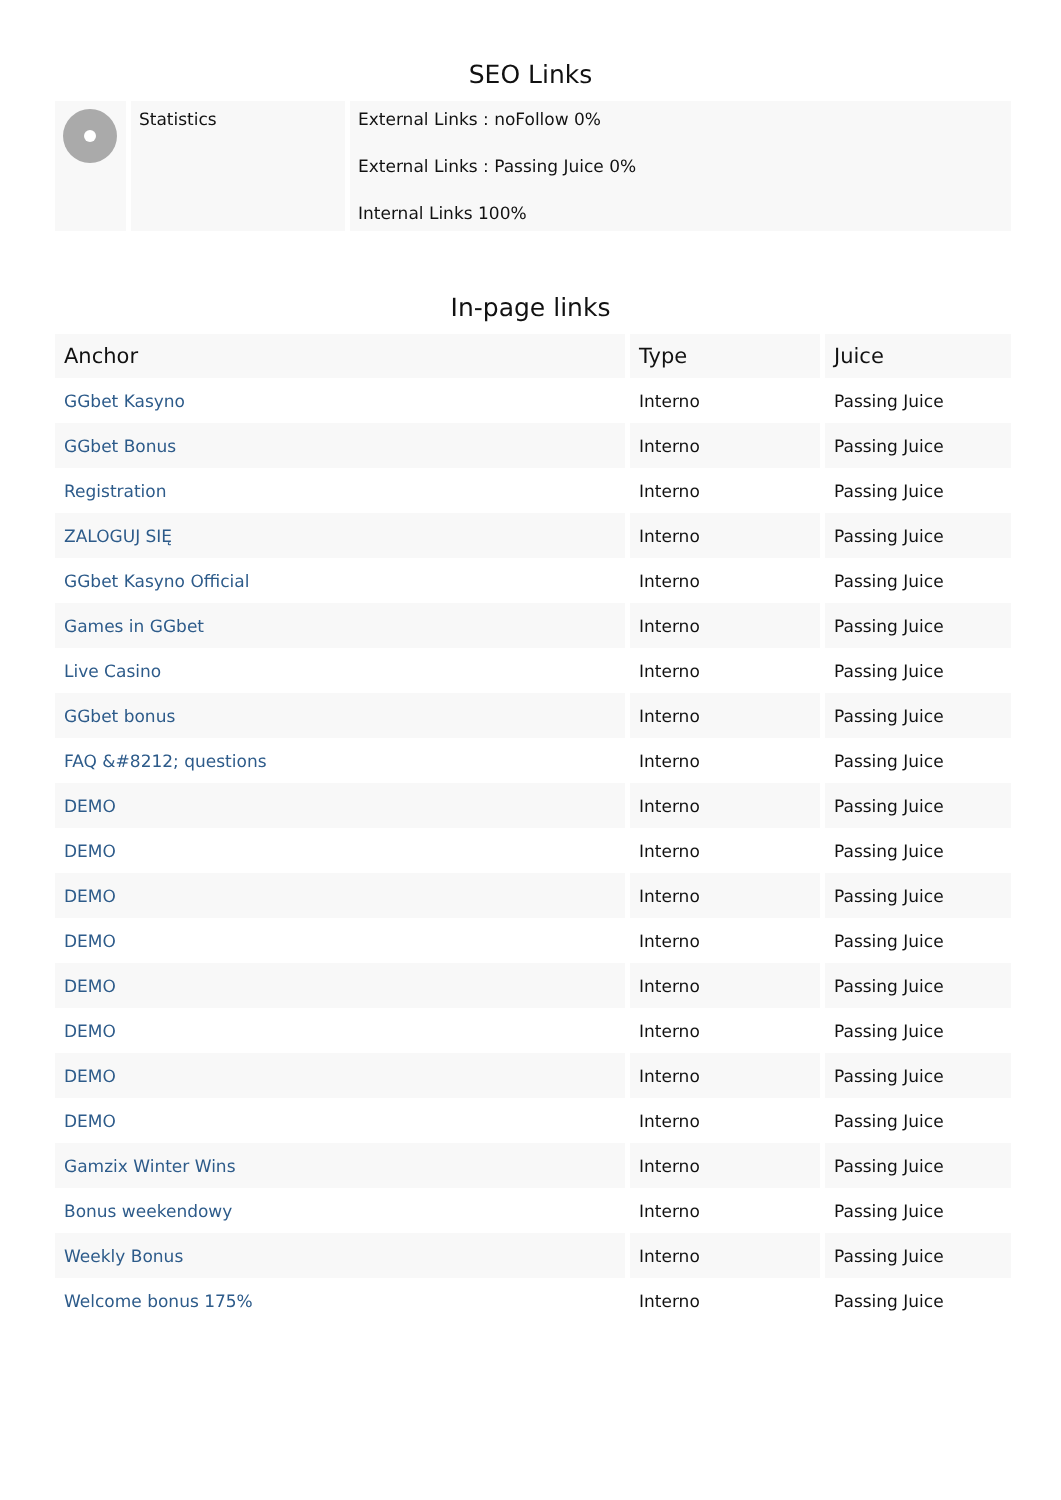SEO Links
| | Statistics | External Links : noFollow 0% External Links : Passing Juice 0% Internal Links 100% |
In-page links
| Anchor | Type | Juice |
| --- | --- | --- |
| GGbet Kasyno | Interno | Passing Juice |
| GGbet Bonus | Interno | Passing Juice |
| Registration | Interno | Passing Juice |
| ZALOGUJ SIĘ | Interno | Passing Juice |
| GGbet Kasyno Official | Interno | Passing Juice |
| Games in GGbet | Interno | Passing Juice |
| Live Casino | Interno | Passing Juice |
| GGbet bonus | Interno | Passing Juice |
| FAQ &#8212; questions | Interno | Passing Juice |
| DEMO | Interno | Passing Juice |
| DEMO | Interno | Passing Juice |
| DEMO | Interno | Passing Juice |
| DEMO | Interno | Passing Juice |
| DEMO | Interno | Passing Juice |
| DEMO | Interno | Passing Juice |
| DEMO | Interno | Passing Juice |
| DEMO | Interno | Passing Juice |
| Gamzix Winter Wins | Interno | Passing Juice |
| Bonus weekendowy | Interno | Passing Juice |
| Weekly Bonus | Interno | Passing Juice |
| Welcome bonus 175% | Interno | Passing Juice |